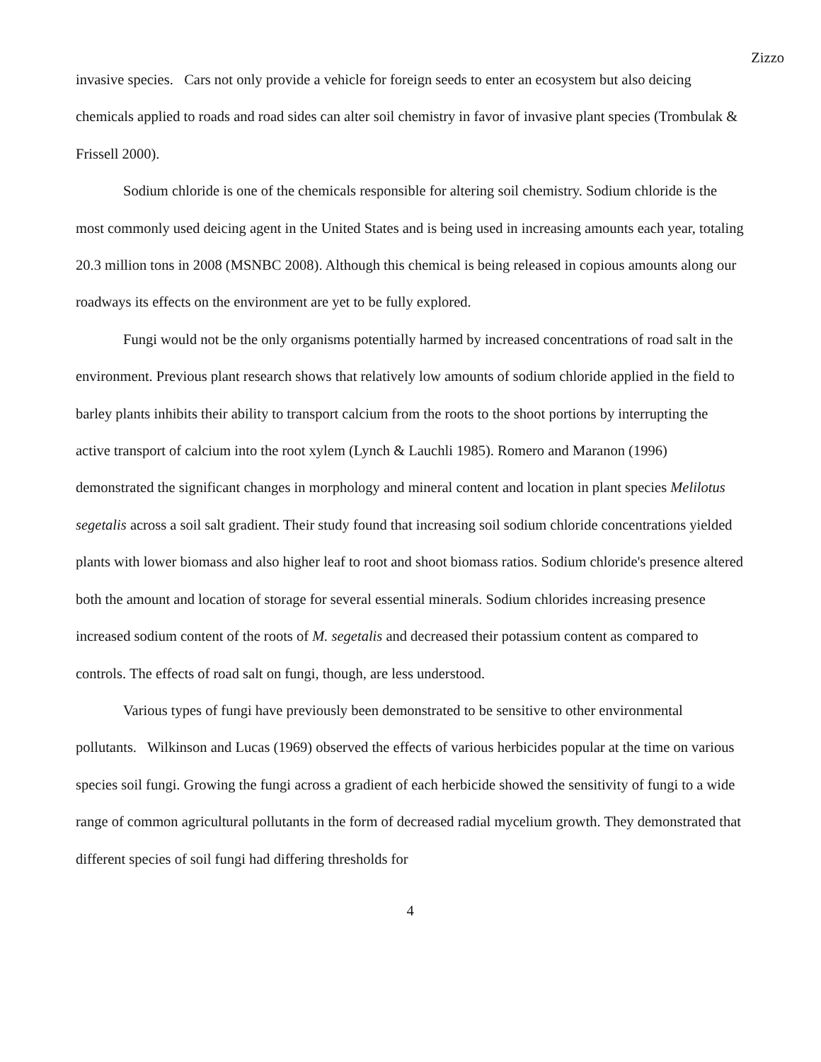Zizzo
invasive species. Cars not only provide a vehicle for foreign seeds to enter an ecosystem but also deicing chemicals applied to roads and road sides can alter soil chemistry in favor of invasive plant species (Trombulak & Frissell 2000).
Sodium chloride is one of the chemicals responsible for altering soil chemistry. Sodium chloride is the most commonly used deicing agent in the United States and is being used in increasing amounts each year, totaling 20.3 million tons in 2008 (MSNBC 2008). Although this chemical is being released in copious amounts along our roadways its effects on the environment are yet to be fully explored.
Fungi would not be the only organisms potentially harmed by increased concentrations of road salt in the environment. Previous plant research shows that relatively low amounts of sodium chloride applied in the field to barley plants inhibits their ability to transport calcium from the roots to the shoot portions by interrupting the active transport of calcium into the root xylem (Lynch & Lauchli 1985). Romero and Maranon (1996) demonstrated the significant changes in morphology and mineral content and location in plant species Melilotus segetalis across a soil salt gradient. Their study found that increasing soil sodium chloride concentrations yielded plants with lower biomass and also higher leaf to root and shoot biomass ratios. Sodium chloride's presence altered both the amount and location of storage for several essential minerals. Sodium chlorides increasing presence increased sodium content of the roots of M. segetalis and decreased their potassium content as compared to controls. The effects of road salt on fungi, though, are less understood.
Various types of fungi have previously been demonstrated to be sensitive to other environmental pollutants. Wilkinson and Lucas (1969) observed the effects of various herbicides popular at the time on various species soil fungi. Growing the fungi across a gradient of each herbicide showed the sensitivity of fungi to a wide range of common agricultural pollutants in the form of decreased radial mycelium growth. They demonstrated that different species of soil fungi had differing thresholds for
4